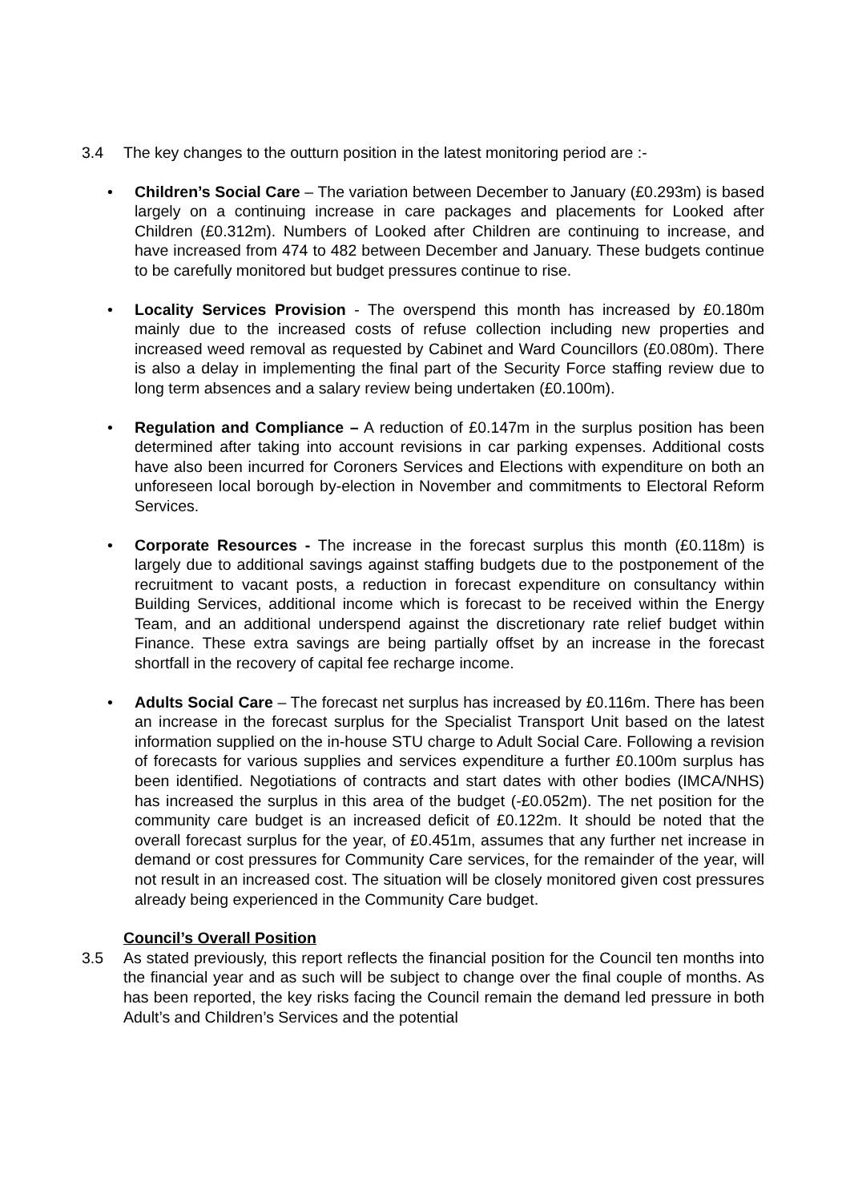3.4 The key changes to the outturn position in the latest monitoring period are :-
• Children’s Social Care – The variation between December to January (£0.293m) is based largely on a continuing increase in care packages and placements for Looked after Children (£0.312m). Numbers of Looked after Children are continuing to increase, and have increased from 474 to 482 between December and January. These budgets continue to be carefully monitored but budget pressures continue to rise.
• Locality Services Provision - The overspend this month has increased by £0.180m mainly due to the increased costs of refuse collection including new properties and increased weed removal as requested by Cabinet and Ward Councillors (£0.080m). There is also a delay in implementing the final part of the Security Force staffing review due to long term absences and a salary review being undertaken (£0.100m).
• Regulation and Compliance – A reduction of £0.147m in the surplus position has been determined after taking into account revisions in car parking expenses. Additional costs have also been incurred for Coroners Services and Elections with expenditure on both an unforeseen local borough by-election in November and commitments to Electoral Reform Services.
• Corporate Resources - The increase in the forecast surplus this month (£0.118m) is largely due to additional savings against staffing budgets due to the postponement of the recruitment to vacant posts, a reduction in forecast expenditure on consultancy within Building Services, additional income which is forecast to be received within the Energy Team, and an additional underspend against the discretionary rate relief budget within Finance. These extra savings are being partially offset by an increase in the forecast shortfall in the recovery of capital fee recharge income.
• Adults Social Care – The forecast net surplus has increased by £0.116m. There has been an increase in the forecast surplus for the Specialist Transport Unit based on the latest information supplied on the in-house STU charge to Adult Social Care. Following a revision of forecasts for various supplies and services expenditure a further £0.100m surplus has been identified. Negotiations of contracts and start dates with other bodies (IMCA/NHS) has increased the surplus in this area of the budget (-£0.052m). The net position for the community care budget is an increased deficit of £0.122m. It should be noted that the overall forecast surplus for the year, of £0.451m, assumes that any further net increase in demand or cost pressures for Community Care services, for the remainder of the year, will not result in an increased cost. The situation will be closely monitored given cost pressures already being experienced in the Community Care budget.
Council’s Overall Position
3.5 As stated previously, this report reflects the financial position for the Council ten months into the financial year and as such will be subject to change over the final couple of months. As has been reported, the key risks facing the Council remain the demand led pressure in both Adult’s and Children’s Services and the potential